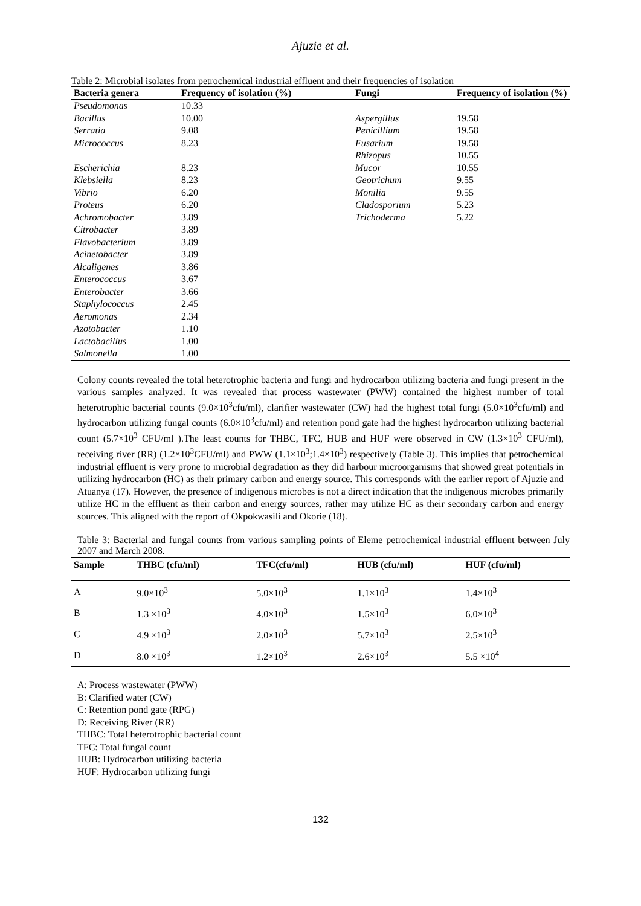Ajuzie et al.
Table 2: Microbial isolates from petrochemical industrial effluent and their frequencies of isolation
| Bacteria genera | Frequency of isolation (%) | Fungi | Frequency of isolation (%) |
| --- | --- | --- | --- |
| Pseudomonas | 10.33 | | |
| Bacillus | 10.00 | Aspergillus | 19.58 |
| Serratia | 9.08 | Penicillium | 19.58 |
| Micrococcus | 8.23 | Fusarium | 19.58 |
| | | Rhizopus | 10.55 |
| Escherichia | 8.23 | Mucor | 10.55 |
| Klebsiella | 8.23 | Geotrichum | 9.55 |
| Vibrio | 6.20 | Monilia | 9.55 |
| Proteus | 6.20 | Cladosporium | 5.23 |
| Achromobacter | 3.89 | Trichoderma | 5.22 |
| Citrobacter | 3.89 | | |
| Flavobacterium | 3.89 | | |
| Acinetobacter | 3.89 | | |
| Alcaligenes | 3.86 | | |
| Enterococcus | 3.67 | | |
| Enterobacter | 3.66 | | |
| Staphylococcus | 2.45 | | |
| Aeromonas | 2.34 | | |
| Azotobacter | 1.10 | | |
| Lactobacillus | 1.00 | | |
| Salmonella | 1.00 | | |
Colony counts revealed the total heterotrophic bacteria and fungi and hydrocarbon utilizing bacteria and fungi present in the various samples analyzed. It was revealed that process wastewater (PWW) contained the highest number of total heterotrophic bacterial counts (9.0×10<sup>3</sup>cfu/ml), clarifier wastewater (CW) had the highest total fungi (5.0×10<sup>3</sup>cfu/ml) and hydrocarbon utilizing fungal counts (6.0×10<sup>3</sup>cfu/ml) and retention pond gate had the highest hydrocarbon utilizing bacterial count (5.7×10<sup>3</sup> CFU/ml ).The least counts for THBC, TFC, HUB and HUF were observed in CW (1.3×10<sup>3</sup> CFU/ml), receiving river (RR) (1.2×10<sup>3</sup>CFU/ml) and PWW (1.1×10<sup>3</sup>;1.4×10<sup>3</sup>) respectively (Table 3). This implies that petrochemical industrial effluent is very prone to microbial degradation as they did harbour microorganisms that showed great potentials in utilizing hydrocarbon (HC) as their primary carbon and energy source. This corresponds with the earlier report of Ajuzie and Atuanya (17). However, the presence of indigenous microbes is not a direct indication that the indigenous microbes primarily utilize HC in the effluent as their carbon and energy sources, rather may utilize HC as their secondary carbon and energy sources. This aligned with the report of Okpokwasili and Okorie (18).
Table 3: Bacterial and fungal counts from various sampling points of Eleme petrochemical industrial effluent between July 2007 and March 2008.
| Sample | THBC (cfu/ml) | TFC(cfu/ml) | HUB (cfu/ml) | HUF (cfu/ml) |
| --- | --- | --- | --- | --- |
| A | 9.0×10<sup>3</sup> | 5.0×10<sup>3</sup> | 1.1×10<sup>3</sup> | 1.4×10<sup>3</sup> |
| B | 1.3 ×10<sup>3</sup> | 4.0×10<sup>3</sup> | 1.5×10<sup>3</sup> | 6.0×10<sup>3</sup> |
| C | 4.9 ×10<sup>3</sup> | 2.0×10<sup>3</sup> | 5.7×10<sup>3</sup> | 2.5×10<sup>3</sup> |
| D | 8.0 ×10<sup>3</sup> | 1.2×10<sup>3</sup> | 2.6×10<sup>3</sup> | 5.5 ×10<sup>4</sup> |
A: Process wastewater (PWW)
B: Clarified water (CW)
C: Retention pond gate (RPG)
D: Receiving River (RR)
THBC: Total heterotrophic bacterial count
TFC: Total fungal count
HUB: Hydrocarbon utilizing bacteria
HUF: Hydrocarbon utilizing fungi
132